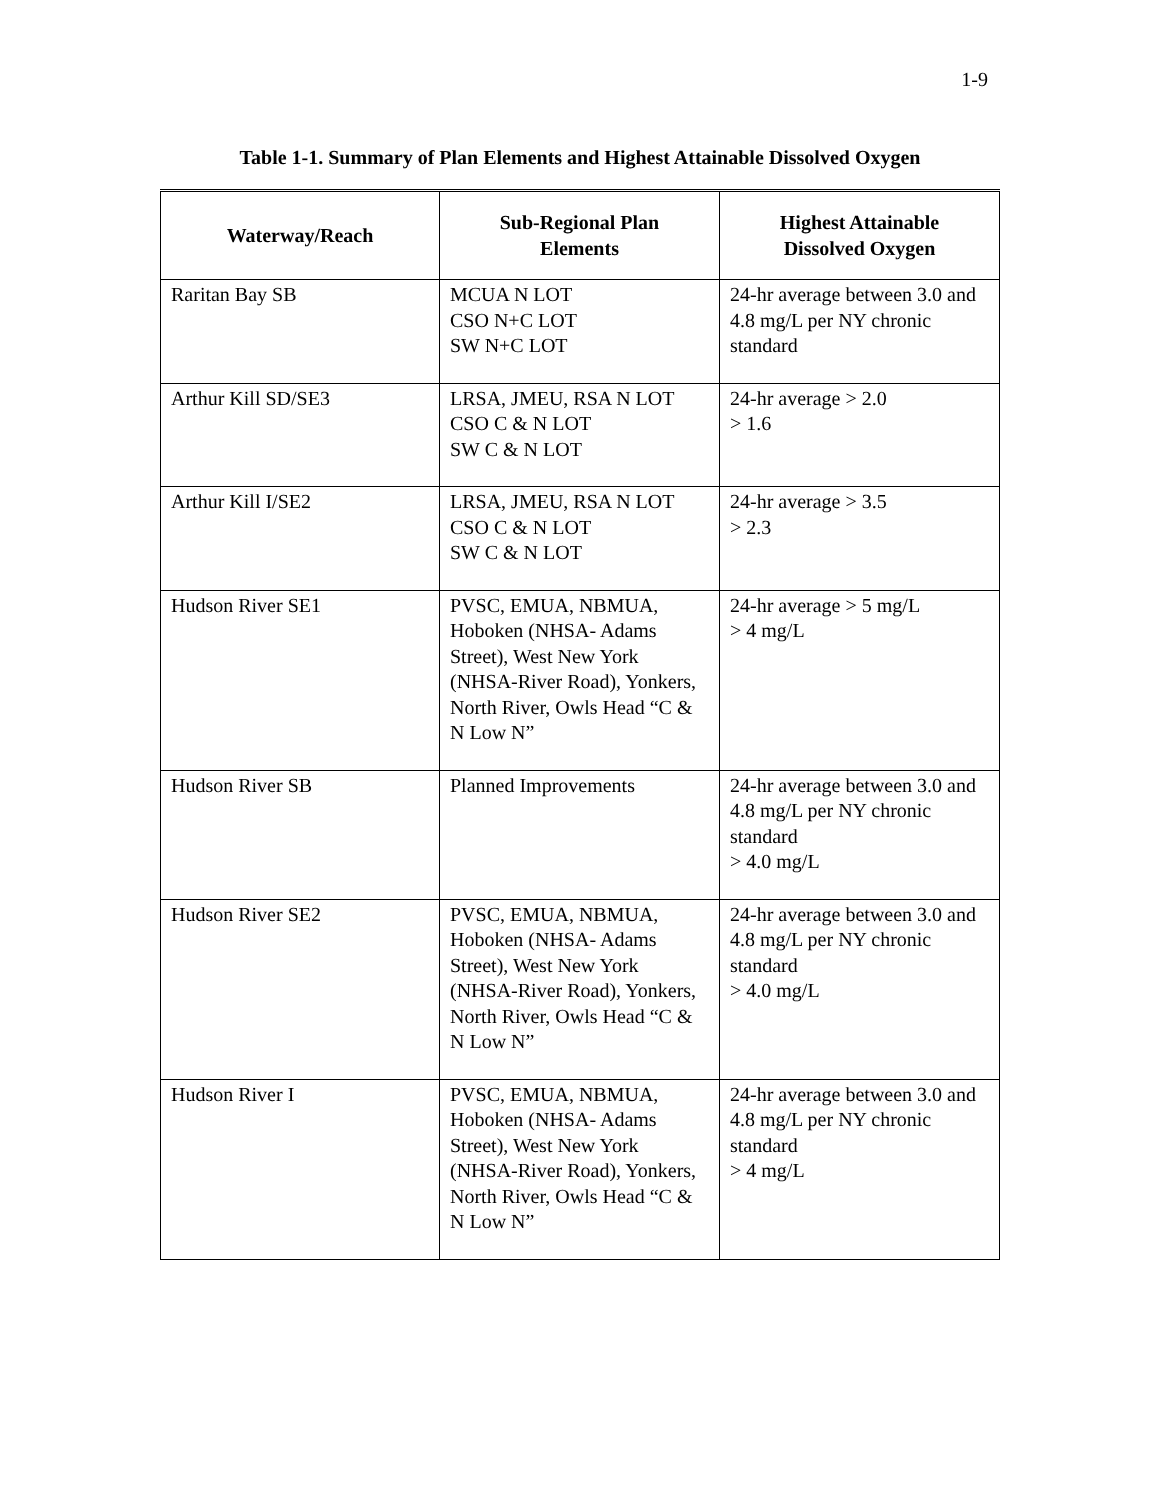1-9
Table 1-1. Summary of Plan Elements and Highest Attainable Dissolved Oxygen
| Waterway/Reach | Sub-Regional Plan Elements | Highest Attainable Dissolved Oxygen |
| --- | --- | --- |
| Raritan Bay SB | MCUA N LOT CSO N+C LOT SW N+C LOT | 24-hr average between 3.0 and 4.8 mg/L per NY chronic standard |
| Arthur Kill SD/SE3 | LRSA, JMEU, RSA N LOT CSO C & N LOT SW C & N LOT | 24-hr average > 2.0 > 1.6 |
| Arthur Kill I/SE2 | LRSA, JMEU, RSA N LOT CSO C & N LOT SW C & N LOT | 24-hr average > 3.5 > 2.3 |
| Hudson River SE1 | PVSC, EMUA, NBMUA, Hoboken (NHSA- Adams Street), West New York (NHSA-River Road), Yonkers, North River, Owls Head “C & N Low N” | 24-hr average > 5 mg/L > 4 mg/L |
| Hudson River SB | Planned Improvements | 24-hr average between 3.0 and 4.8 mg/L per NY chronic standard > 4.0 mg/L |
| Hudson River SE2 | PVSC, EMUA, NBMUA, Hoboken (NHSA- Adams Street), West New York (NHSA-River Road), Yonkers, North River, Owls Head “C & N Low N” | 24-hr average between 3.0 and 4.8 mg/L per NY chronic standard > 4.0 mg/L |
| Hudson River I | PVSC, EMUA, NBMUA, Hoboken (NHSA- Adams Street), West New York (NHSA-River Road), Yonkers, North River, Owls Head “C & N Low N” | 24-hr average between 3.0 and 4.8 mg/L per NY chronic standard > 4 mg/L |